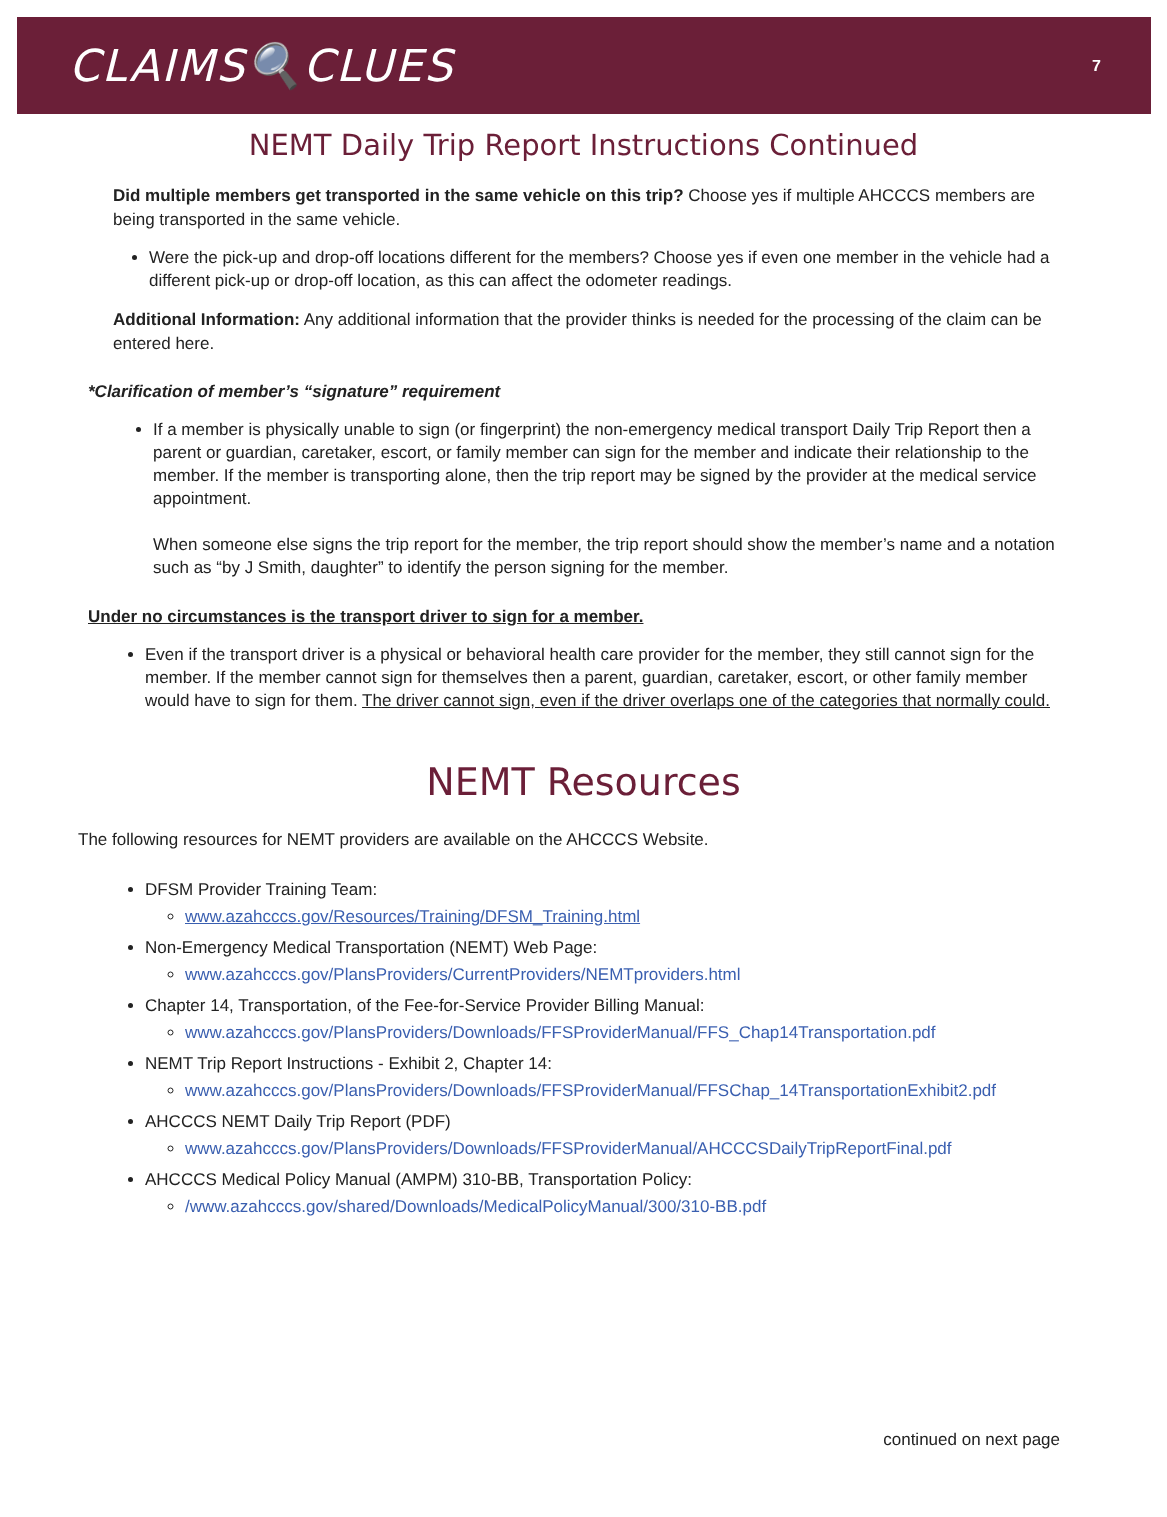CLAIMS🔍CLUES
7
NEMT Daily Trip Report Instructions Continued
Did multiple members get transported in the same vehicle on this trip? Choose yes if multiple AHCCCS members are being transported in the same vehicle.
Were the pick-up and drop-off locations different for the members? Choose yes if even one member in the vehicle had a different pick-up or drop-off location, as this can affect the odometer readings.
Additional Information: Any additional information that the provider thinks is needed for the processing of the claim can be entered here.
*Clarification of member’s “signature” requirement
If a member is physically unable to sign (or fingerprint) the non-emergency medical transport Daily Trip Report then a parent or guardian, caretaker, escort, or family member can sign for the member and indicate their relationship to the member. If the member is transporting alone, then the trip report may be signed by the provider at the medical service appointment.
When someone else signs the trip report for the member, the trip report should show the member’s name and a notation such as “by J Smith, daughter” to identify the person signing for the member.
Under no circumstances is the transport driver to sign for a member.
Even if the transport driver is a physical or behavioral health care provider for the member, they still cannot sign for the member. If the member cannot sign for themselves then a parent, guardian, caretaker, escort, or other family member would have to sign for them. The driver cannot sign, even if the driver overlaps one of the categories that normally could.
NEMT Resources
The following resources for NEMT providers are available on the AHCCCS Website.
DFSM Provider Training Team:
www.azahcccs.gov/Resources/Training/DFSM_Training.html
Non-Emergency Medical Transportation (NEMT) Web Page:
www.azahcccs.gov/PlansProviders/CurrentProviders/NEMTproviders.html
Chapter 14, Transportation, of the Fee-for-Service Provider Billing Manual:
www.azahcccs.gov/PlansProviders/Downloads/FFSProviderManual/FFS_Chap14Transportation.pdf
NEMT Trip Report Instructions - Exhibit 2, Chapter 14:
www.azahcccs.gov/PlansProviders/Downloads/FFSProviderManual/FFSChap_14TransportationExhibit2.pdf
AHCCCS NEMT Daily Trip Report (PDF)
www.azahcccs.gov/PlansProviders/Downloads/FFSProviderManual/AHCCCSDailyTripReportFinal.pdf
AHCCCS Medical Policy Manual (AMPM) 310-BB, Transportation Policy:
/www.azahcccs.gov/shared/Downloads/MedicalPolicyManual/300/310-BB.pdf
continued on next page